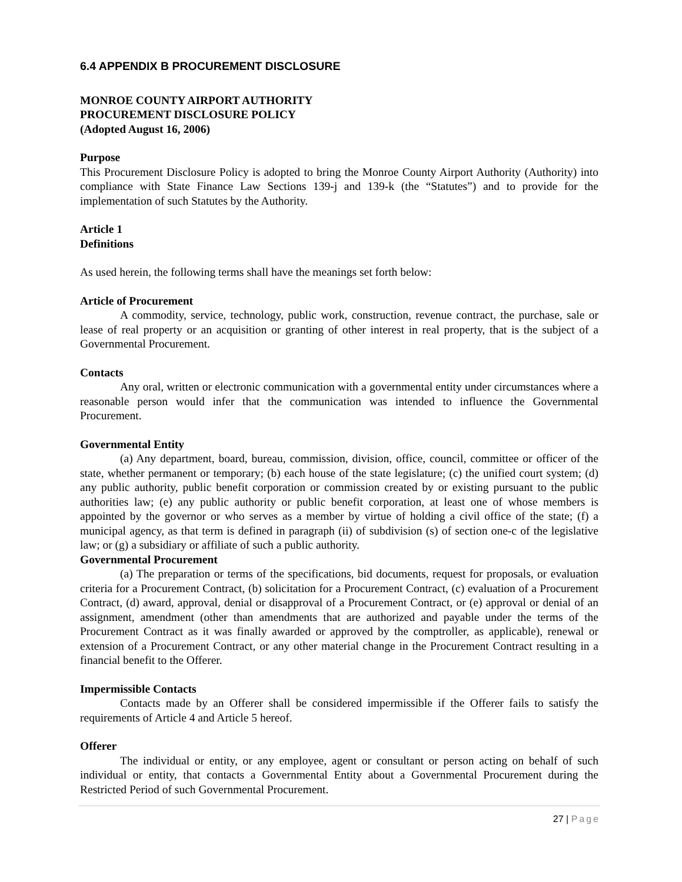6.4 APPENDIX B PROCUREMENT DISCLOSURE
MONROE COUNTY AIRPORT AUTHORITY
PROCUREMENT DISCLOSURE POLICY
(Adopted August 16, 2006)
Purpose
This Procurement Disclosure Policy is adopted to bring the Monroe County Airport Authority (Authority) into compliance with State Finance Law Sections 139-j and 139-k (the “Statutes”) and to provide for the implementation of such Statutes by the Authority.
Article 1
Definitions
As used herein, the following terms shall have the meanings set forth below:
Article of Procurement
A commodity, service, technology, public work, construction, revenue contract, the purchase, sale or lease of real property or an acquisition or granting of other interest in real property, that is the subject of a Governmental Procurement.
Contacts
Any oral, written or electronic communication with a governmental entity under circumstances where a reasonable person would infer that the communication was intended to influence the Governmental Procurement.
Governmental Entity
(a) Any department, board, bureau, commission, division, office, council, committee or officer of the state, whether permanent or temporary; (b) each house of the state legislature; (c) the unified court system; (d) any public authority, public benefit corporation or commission created by or existing pursuant to the public authorities law; (e) any public authority or public benefit corporation, at least one of whose members is appointed by the governor or who serves as a member by virtue of holding a civil office of the state; (f) a municipal agency, as that term is defined in paragraph (ii) of subdivision (s) of section one-c of the legislative law; or (g) a subsidiary or affiliate of such a public authority.
Governmental Procurement
(a) The preparation or terms of the specifications, bid documents, request for proposals, or evaluation criteria for a Procurement Contract, (b) solicitation for a Procurement Contract, (c) evaluation of a Procurement Contract, (d) award, approval, denial or disapproval of a Procurement Contract, or (e) approval or denial of an assignment, amendment (other than amendments that are authorized and payable under the terms of the Procurement Contract as it was finally awarded or approved by the comptroller, as applicable), renewal or extension of a Procurement Contract, or any other material change in the Procurement Contract resulting in a financial benefit to the Offerer.
Impermissible Contacts
Contacts made by an Offerer shall be considered impermissible if the Offerer fails to satisfy the requirements of Article 4 and Article 5 hereof.
Offerer
The individual or entity, or any employee, agent or consultant or person acting on behalf of such individual or entity, that contacts a Governmental Entity about a Governmental Procurement during the Restricted Period of such Governmental Procurement.
27 | Page